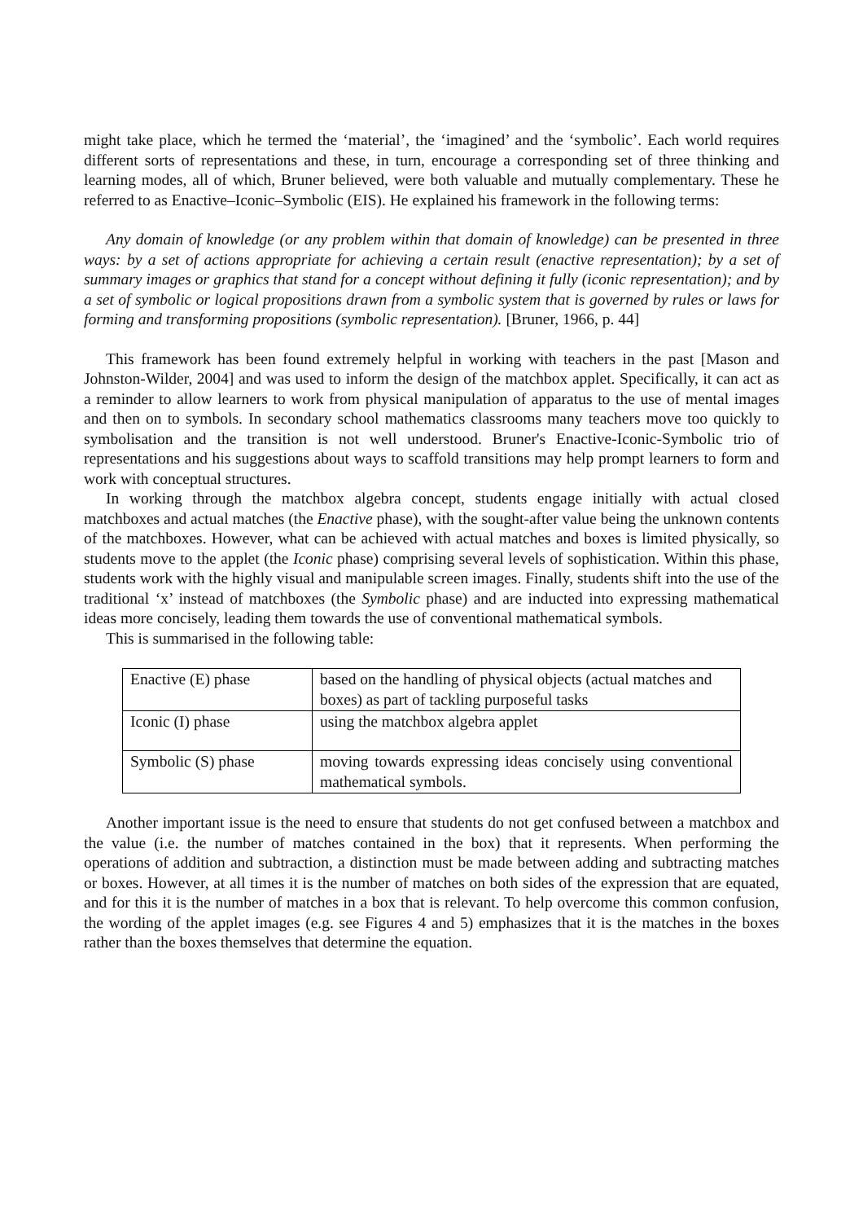might take place, which he termed the ‘material’, the ‘imagined’ and the ‘symbolic’. Each world requires different sorts of representations and these, in turn, encourage a corresponding set of three thinking and learning modes, all of which, Bruner believed, were both valuable and mutually complementary. These he referred to as Enactive–Iconic–Symbolic (EIS). He explained his framework in the following terms:
Any domain of knowledge (or any problem within that domain of knowledge) can be presented in three ways: by a set of actions appropriate for achieving a certain result (enactive representation); by a set of summary images or graphics that stand for a concept without defining it fully (iconic representation); and by a set of symbolic or logical propositions drawn from a symbolic system that is governed by rules or laws for forming and transforming propositions (symbolic representation). [Bruner, 1966, p. 44]
This framework has been found extremely helpful in working with teachers in the past [Mason and Johnston-Wilder, 2004] and was used to inform the design of the matchbox applet. Specifically, it can act as a reminder to allow learners to work from physical manipulation of apparatus to the use of mental images and then on to symbols. In secondary school mathematics classrooms many teachers move too quickly to symbolisation and the transition is not well understood. Bruner's Enactive-Iconic-Symbolic trio of representations and his suggestions about ways to scaffold transitions may help prompt learners to form and work with conceptual structures.
In working through the matchbox algebra concept, students engage initially with actual closed matchboxes and actual matches (the Enactive phase), with the sought-after value being the unknown contents of the matchboxes. However, what can be achieved with actual matches and boxes is limited physically, so students move to the applet (the Iconic phase) comprising several levels of sophistication. Within this phase, students work with the highly visual and manipulable screen images. Finally, students shift into the use of the traditional ‘x’ instead of matchboxes (the Symbolic phase) and are inducted into expressing mathematical ideas more concisely, leading them towards the use of conventional mathematical symbols.
This is summarised in the following table:
| Enactive (E) phase | based on the handling of physical objects (actual matches and boxes) as part of tackling purposeful tasks |
| Iconic (I) phase | using the matchbox algebra applet |
| Symbolic (S) phase | moving towards expressing ideas concisely using conventional mathematical symbols. |
Another important issue is the need to ensure that students do not get confused between a matchbox and the value (i.e. the number of matches contained in the box) that it represents. When performing the operations of addition and subtraction, a distinction must be made between adding and subtracting matches or boxes. However, at all times it is the number of matches on both sides of the expression that are equated, and for this it is the number of matches in a box that is relevant. To help overcome this common confusion, the wording of the applet images (e.g. see Figures 4 and 5) emphasizes that it is the matches in the boxes rather than the boxes themselves that determine the equation.